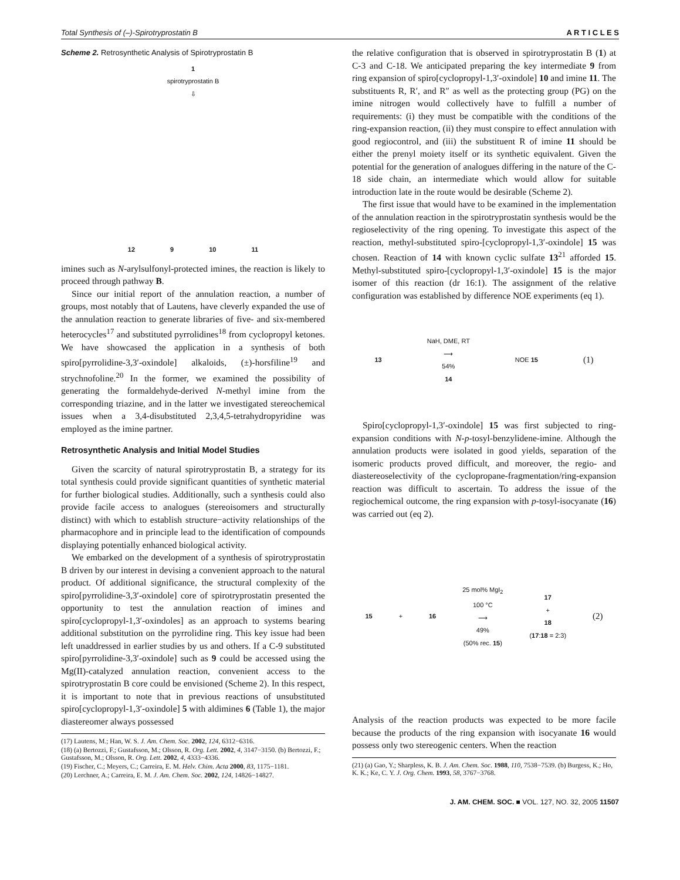Total Synthesis of (–)-Spirotryprostatin B A R T I C L E S
Scheme 2. Retrosynthetic Analysis of Spirotryprostatin B
1
spirotryprostatin B
⇩
12 9 10 11
imines such as N-arylsulfonyl-protected imines, the reaction is likely to proceed through pathway B.
Since our initial report of the annulation reaction, a number of groups, most notably that of Lautens, have cleverly expanded the use of the annulation reaction to generate libraries of five- and six-membered heterocycles<sup>17</sup> and substituted pyrrolidines<sup>18</sup> from cyclopropyl ketones. We have showcased the application in a synthesis of both spiro[pyrrolidine-3,3′-oxindole] alkaloids, (±)-horsfiline<sup>19</sup> and strychnofoline.<sup>20</sup> In the former, we examined the possibility of generating the formaldehyde-derived N-methyl imine from the corresponding triazine, and in the latter we investigated stereochemical issues when a 3,4-disubstituted 2,3,4,5-tetrahydropyridine was employed as the imine partner.
Retrosynthetic Analysis and Initial Model Studies
Given the scarcity of natural spirotryprostatin B, a strategy for its total synthesis could provide significant quantities of synthetic material for further biological studies. Additionally, such a synthesis could also provide facile access to analogues (stereoisomers and structurally distinct) with which to establish structure−activity relationships of the pharmacophore and in principle lead to the identification of compounds displaying potentially enhanced biological activity.
We embarked on the development of a synthesis of spirotryprostatin B driven by our interest in devising a convenient approach to the natural product. Of additional significance, the structural complexity of the spiro[pyrrolidine-3,3′-oxindole] core of spirotryprostatin presented the opportunity to test the annulation reaction of imines and spiro[cyclopropyl-1,3′-oxindoles] as an approach to systems bearing additional substitution on the pyrrolidine ring. This key issue had been left unaddressed in earlier studies by us and others. If a C-9 substituted spiro[pyrrolidine-3,3′-oxindole] such as 9 could be accessed using the Mg(II)-catalyzed annulation reaction, convenient access to the spirotryprostatin B core could be envisioned (Scheme 2). In this respect, it is important to note that in previous reactions of unsubstituted spiro[cyclopropyl-1,3′-oxindole] 5 with aldimines 6 (Table 1), the major diastereomer always possessed
(17) Lautens, M.; Han, W. S. J. Am. Chem. Soc. 2002, 124, 6312−6316.
(18) (a) Bertozzi, F.; Gustafsson, M.; Olsson, R. Org. Lett. 2002, 4, 3147−3150. (b) Bertozzi, F.; Gustafsson, M.; Olsson, R. Org. Lett. 2002, 4, 4333−4336.
(19) Fischer, C.; Meyers, C.; Carreira, E. M. Helv. Chim. Acta 2000, 83, 1175−1181.
(20) Lerchner, A.; Carreira, E. M. J. Am. Chem. Soc. 2002, 124, 14826−14827.
the relative configuration that is observed in spirotryprostatin B (1) at C-3 and C-18. We anticipated preparing the key intermediate 9 from ring expansion of spiro[cyclopropyl-1,3′-oxindole] 10 and imine 11. The substituents R, R′, and R″ as well as the protecting group (PG) on the imine nitrogen would collectively have to fulfill a number of requirements: (i) they must be compatible with the conditions of the ring-expansion reaction, (ii) they must conspire to effect annulation with good regiocontrol, and (iii) the substituent R of imine 11 should be either the prenyl moiety itself or its synthetic equivalent. Given the potential for the generation of analogues differing in the nature of the C-18 side chain, an intermediate which would allow for suitable introduction late in the route would be desirable (Scheme 2).
The first issue that would have to be examined in the implementation of the annulation reaction in the spirotryprostatin synthesis would be the regioselectivity of the ring opening. To investigate this aspect of the reaction, methyl-substituted spiro-[cyclopropyl-1,3′-oxindole] 15 was chosen. Reaction of 14 with known cyclic sulfate 13<sup>21</sup> afforded 15. Methyl-substituted spiro-[cyclopropyl-1,3′-oxindole] 15 is the major isomer of this reaction (dr 16:1). The assignment of the relative configuration was established by difference NOE experiments (eq 1).
13 NaH, DME, RT
⟶
54%
14 NOE 15 (1)
Spiro[cyclopropyl-1,3′-oxindole] 15 was first subjected to ring-expansion conditions with N-p-tosyl-benzylidene-imine. Although the annulation products were isolated in good yields, separation of the isomeric products proved difficult, and moreover, the regio- and diastereoselectivity of the cyclopropane-fragmentation/ring-expansion reaction was difficult to ascertain. To address the issue of the regiochemical outcome, the ring expansion with p-tosyl-isocyanate (16) was carried out (eq 2).
15 + 16 25 mol% MgI<sub>2</sub>
100 °C
⟶
49%
(50% rec. 15) 17
+
18
(17:18 = 2:3) (2)
Analysis of the reaction products was expected to be more facile because the products of the ring expansion with isocyanate 16 would possess only two stereogenic centers. When the reaction
(21) (a) Gao, Y.; Sharpless, K. B. J. Am. Chem. Soc. 1988, 110, 7538−7539. (b) Burgess, K.; Ho, K. K.; Ke, C. Y. J. Org. Chem. 1993, 58, 3767−3768.
J. AM. CHEM. SOC. ■ VOL. 127, NO. 32, 2005 11507